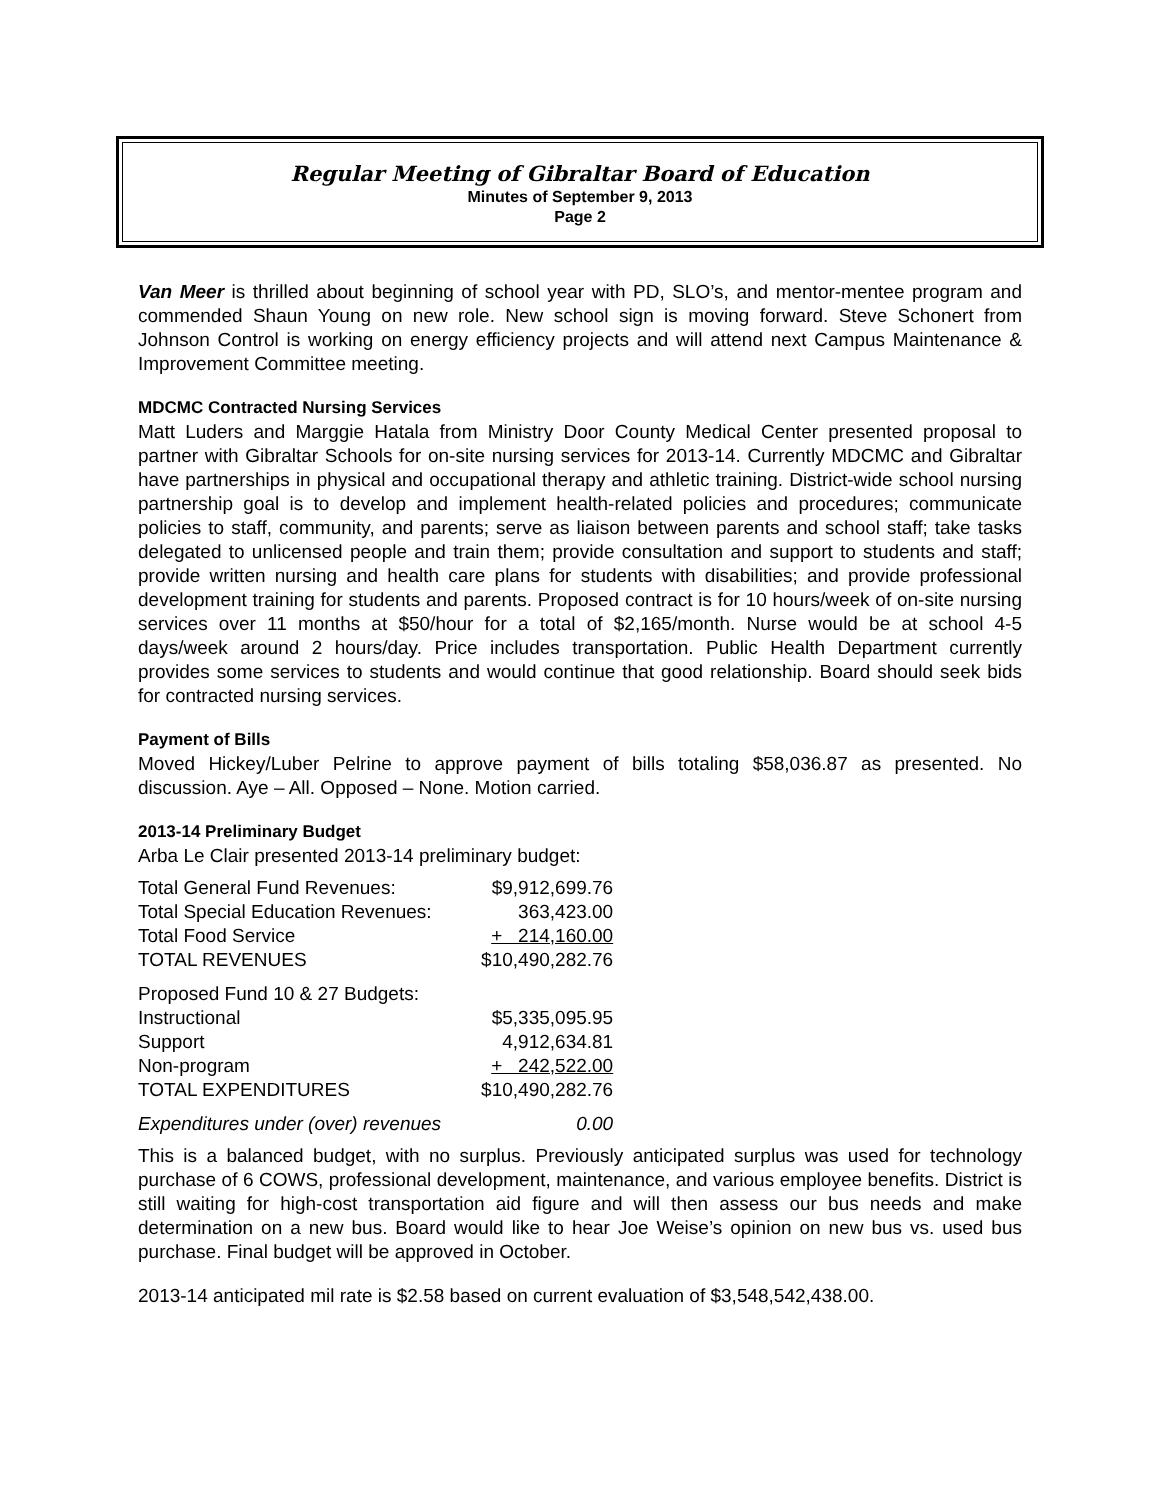Regular Meeting of Gibraltar Board of Education
Minutes of September 9, 2013
Page 2
Van Meer is thrilled about beginning of school year with PD, SLO’s, and mentor-mentee program and commended Shaun Young on new role. New school sign is moving forward. Steve Schonert from Johnson Control is working on energy efficiency projects and will attend next Campus Maintenance & Improvement Committee meeting.
MDCMC Contracted Nursing Services
Matt Luders and Marggie Hatala from Ministry Door County Medical Center presented proposal to partner with Gibraltar Schools for on-site nursing services for 2013-14. Currently MDCMC and Gibraltar have partnerships in physical and occupational therapy and athletic training. District-wide school nursing partnership goal is to develop and implement health-related policies and procedures; communicate policies to staff, community, and parents; serve as liaison between parents and school staff; take tasks delegated to unlicensed people and train them; provide consultation and support to students and staff; provide written nursing and health care plans for students with disabilities; and provide professional development training for students and parents. Proposed contract is for 10 hours/week of on-site nursing services over 11 months at $50/hour for a total of $2,165/month. Nurse would be at school 4-5 days/week around 2 hours/day. Price includes transportation. Public Health Department currently provides some services to students and would continue that good relationship. Board should seek bids for contracted nursing services.
Payment of Bills
Moved Hickey/Luber Pelrine to approve payment of bills totaling $58,036.87 as presented. No discussion. Aye – All. Opposed – None. Motion carried.
2013-14 Preliminary Budget
Arba Le Clair presented 2013-14 preliminary budget:
| Total General Fund Revenues: | $9,912,699.76 |
| Total Special Education Revenues: | 363,423.00 |
| Total Food Service | + 214,160.00 |
| TOTAL REVENUES | $10,490,282.76 |
| Proposed Fund 10 & 27 Budgets: | |
| Instructional | $5,335,095.95 |
| Support | 4,912,634.81 |
| Non-program | + 242,522.00 |
| TOTAL EXPENDITURES | $10,490,282.76 |
| Expenditures under (over) revenues | 0.00 |
This is a balanced budget, with no surplus. Previously anticipated surplus was used for technology purchase of 6 COWS, professional development, maintenance, and various employee benefits. District is still waiting for high-cost transportation aid figure and will then assess our bus needs and make determination on a new bus. Board would like to hear Joe Weise’s opinion on new bus vs. used bus purchase. Final budget will be approved in October.
2013-14 anticipated mil rate is $2.58 based on current evaluation of $3,548,542,438.00.